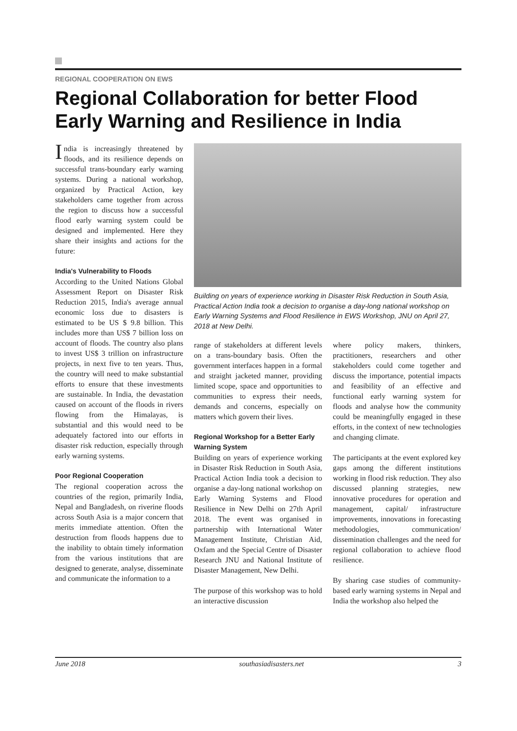REGIONAL COOPERATION ON EWS
Regional Collaboration for better Flood Early Warning and Resilience in India
India is increasingly threatened by floods, and its resilience depends on successful trans-boundary early warning systems. During a national workshop, organized by Practical Action, key stakeholders came together from across the region to discuss how a successful flood early warning system could be designed and implemented. Here they share their insights and actions for the future:
India's Vulnerability to Floods
According to the United Nations Global Assessment Report on Disaster Risk Reduction 2015, India's average annual economic loss due to disasters is estimated to be US $ 9.8 billion. This includes more than US$ 7 billion loss on account of floods. The country also plans to invest US$ 3 trillion on infrastructure projects, in next five to ten years. Thus, the country will need to make substantial efforts to ensure that these investments are sustainable. In India, the devastation caused on account of the floods in rivers flowing from the Himalayas, is substantial and this would need to be adequately factored into our efforts in disaster risk reduction, especially through early warning systems.
Poor Regional Cooperation
The regional cooperation across the countries of the region, primarily India, Nepal and Bangladesh, on riverine floods across South Asia is a major concern that merits immediate attention. Often the destruction from floods happens due to the inability to obtain timely information from the various institutions that are designed to generate, analyse, disseminate and communicate the information to a
Building on years of experience working in Disaster Risk Reduction in South Asia, Practical Action India took a decision to organise a day-long national workshop on Early Warning Systems and Flood Resilience in EWS Workshop, JNU on April 27, 2018 at New Delhi.
range of stakeholders at different levels on a trans-boundary basis. Often the government interfaces happen in a formal and straight jacketed manner, providing limited scope, space and opportunities to communities to express their needs, demands and concerns, especially on matters which govern their lives.
Regional Workshop for a Better Early Warning System
Building on years of experience working in Disaster Risk Reduction in South Asia, Practical Action India took a decision to organise a day-long national workshop on Early Warning Systems and Flood Resilience in New Delhi on 27th April 2018. The event was organised in partnership with International Water Management Institute, Christian Aid, Oxfam and the Special Centre of Disaster Research JNU and National Institute of Disaster Management, New Delhi.
The purpose of this workshop was to hold an interactive discussion
where policy makers, thinkers, practitioners, researchers and other stakeholders could come together and discuss the importance, potential impacts and feasibility of an effective and functional early warning system for floods and analyse how the community could be meaningfully engaged in these efforts, in the context of new technologies and changing climate.
The participants at the event explored key gaps among the different institutions working in flood risk reduction. They also discussed planning strategies, new innovative procedures for operation and management, capital/ infrastructure improvements, innovations in forecasting methodologies, communication/ dissemination challenges and the need for regional collaboration to achieve flood resilience.
By sharing case studies of community-based early warning systems in Nepal and India the workshop also helped the
June 2018 southasiadisasters.net 3